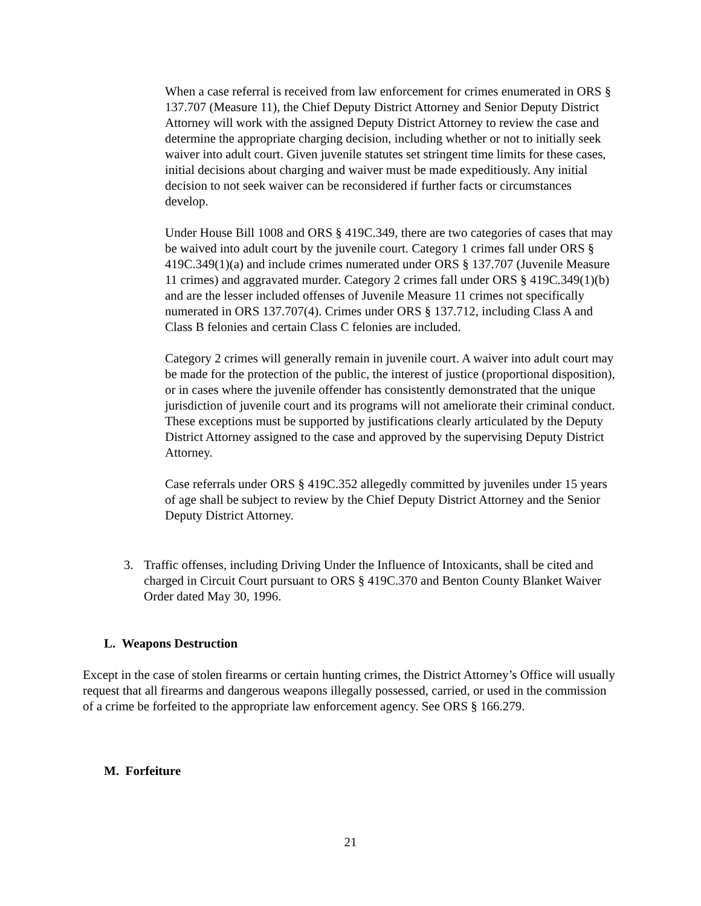When a case referral is received from law enforcement for crimes enumerated in ORS § 137.707 (Measure 11), the Chief Deputy District Attorney and Senior Deputy District Attorney will work with the assigned Deputy District Attorney to review the case and determine the appropriate charging decision, including whether or not to initially seek waiver into adult court. Given juvenile statutes set stringent time limits for these cases, initial decisions about charging and waiver must be made expeditiously. Any initial decision to not seek waiver can be reconsidered if further facts or circumstances develop.
Under House Bill 1008 and ORS § 419C.349, there are two categories of cases that may be waived into adult court by the juvenile court. Category 1 crimes fall under ORS § 419C.349(1)(a) and include crimes numerated under ORS § 137.707 (Juvenile Measure 11 crimes) and aggravated murder. Category 2 crimes fall under ORS § 419C.349(1)(b) and are the lesser included offenses of Juvenile Measure 11 crimes not specifically numerated in ORS 137.707(4). Crimes under ORS § 137.712, including Class A and Class B felonies and certain Class C felonies are included.
Category 2 crimes will generally remain in juvenile court. A waiver into adult court may be made for the protection of the public, the interest of justice (proportional disposition), or in cases where the juvenile offender has consistently demonstrated that the unique jurisdiction of juvenile court and its programs will not ameliorate their criminal conduct. These exceptions must be supported by justifications clearly articulated by the Deputy District Attorney assigned to the case and approved by the supervising Deputy District Attorney.
Case referrals under ORS § 419C.352 allegedly committed by juveniles under 15 years of age shall be subject to review by the Chief Deputy District Attorney and the Senior Deputy District Attorney.
3. Traffic offenses, including Driving Under the Influence of Intoxicants, shall be cited and charged in Circuit Court pursuant to ORS § 419C.370 and Benton County Blanket Waiver Order dated May 30, 1996.
L. Weapons Destruction
Except in the case of stolen firearms or certain hunting crimes, the District Attorney’s Office will usually request that all firearms and dangerous weapons illegally possessed, carried, or used in the commission of a crime be forfeited to the appropriate law enforcement agency. See ORS § 166.279.
M. Forfeiture
21